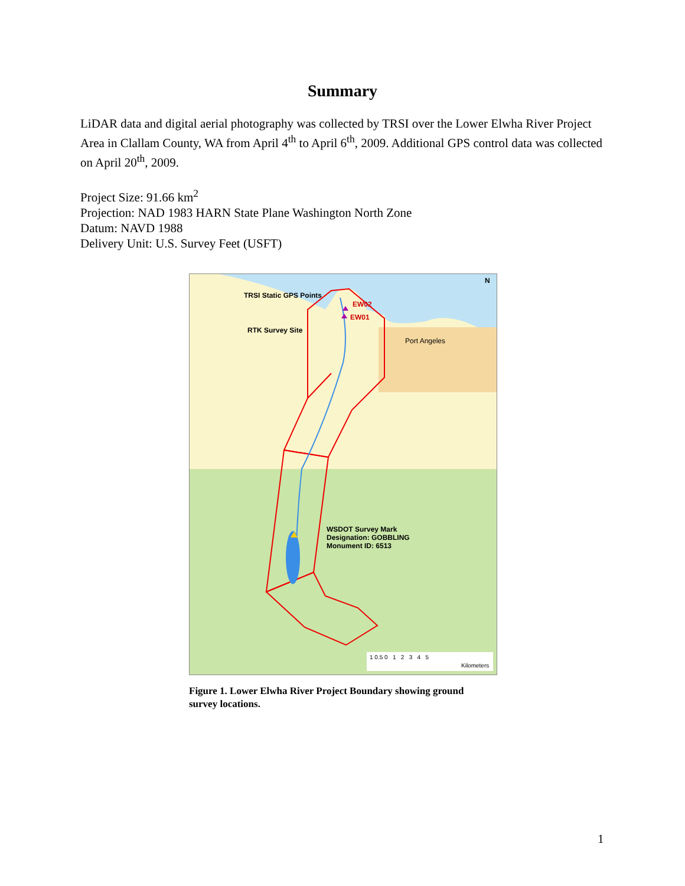Summary
LiDAR data and digital aerial photography was collected by TRSI over the Lower Elwha River Project Area in Clallam County, WA from April 4<sup>th</sup> to April 6<sup>th</sup>, 2009. Additional GPS control data was collected on April 20<sup>th</sup>, 2009.
Project Size: 91.66 km<sup>2</sup>
Projection: NAD 1983 HARN State Plane Washington North Zone
Datum: NAVD 1988
Delivery Unit: U.S. Survey Feet (USFT)
N
TRSI Static GPS Points
EW02
EW01
RTK Survey Site
Port Angeles
WSDOT Survey Mark
Designation: GOBBLING
Monument ID: 6513
1 0.5 0 1 2 3 4 5
Kilometers
Figure 1. Lower Elwha River Project Boundary showing ground survey locations.
1